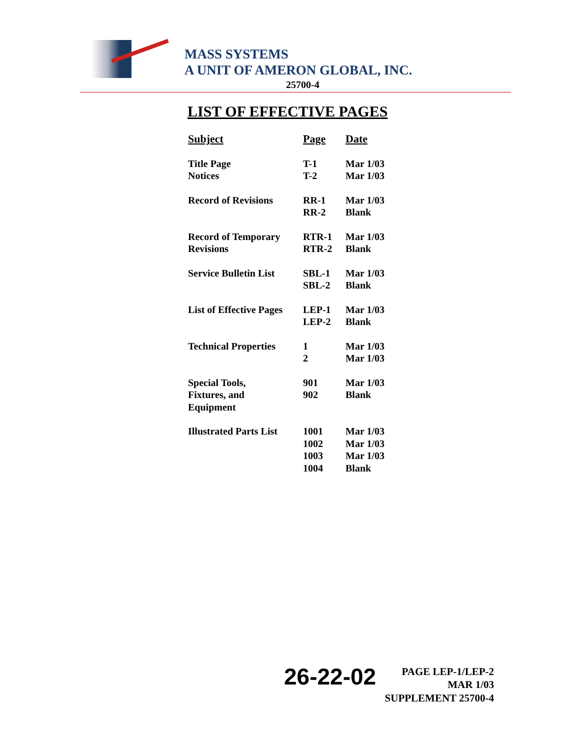MASS SYSTEMS
A UNIT OF AMERON GLOBAL, INC.
25700-4
LIST OF EFFECTIVE PAGES
| Subject | Page | Date |
| --- | --- | --- |
| Title Page Notices | T-1 T-2 | Mar 1/03 Mar 1/03 |
| Record of Revisions | RR-1 RR-2 | Mar 1/03 Blank |
| Record of Temporary Revisions | RTR-1 RTR-2 | Mar 1/03 Blank |
| Service Bulletin List | SBL-1 SBL-2 | Mar 1/03 Blank |
| List of Effective Pages | LEP-1 LEP-2 | Mar 1/03 Blank |
| Technical Properties | 1 2 | Mar 1/03 Mar 1/03 |
| Special Tools, Fixtures, and Equipment | 901 902 | Mar 1/03 Blank |
| Illustrated Parts List | 1001 1002 1003 1004 | Mar 1/03 Mar 1/03 Mar 1/03 Blank |
26-22-02
PAGE LEP-1/LEP-2
MAR 1/03
SUPPLEMENT 25700-4